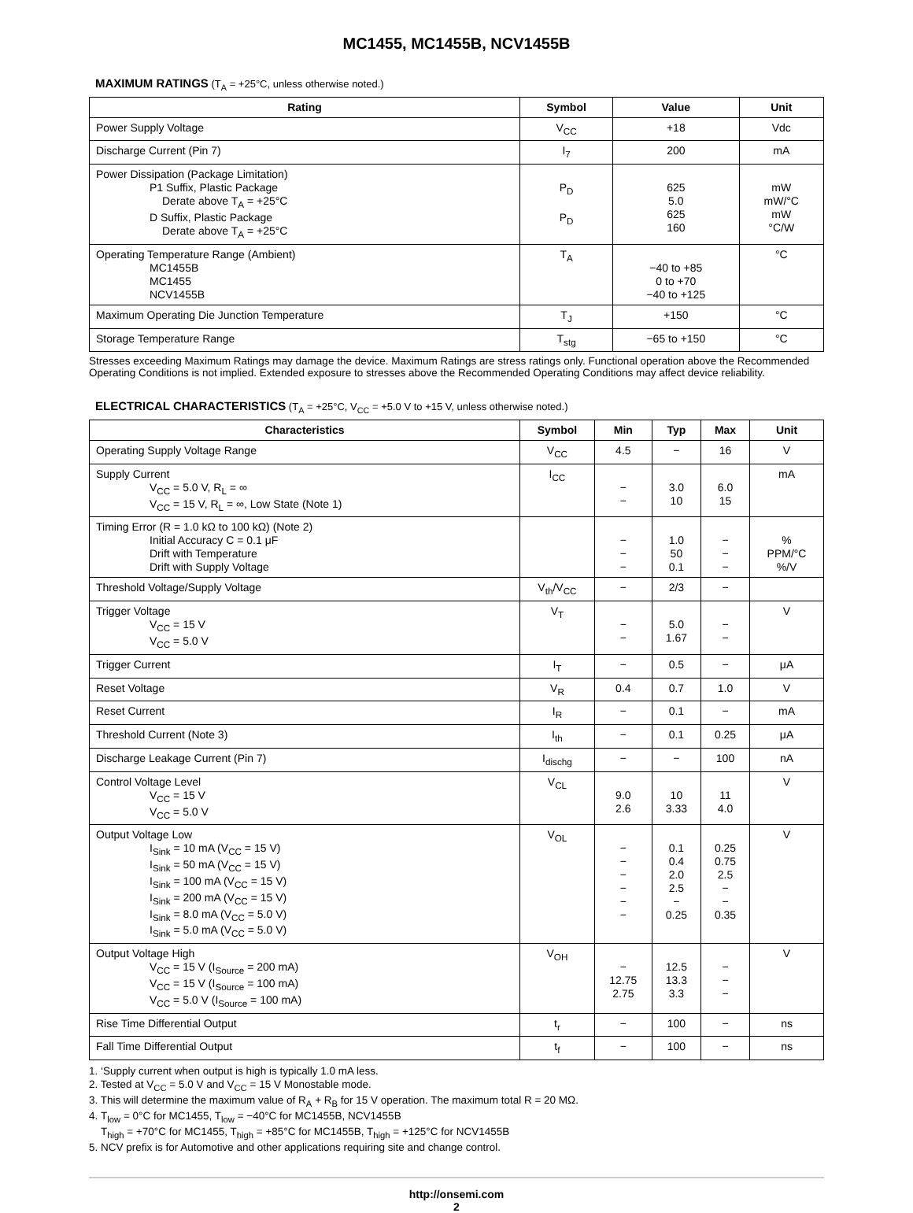MC1455, MC1455B, NCV1455B
MAXIMUM RATINGS (T<sub>A</sub> = +25°C, unless otherwise noted.)
| Rating | Symbol | Value | Unit |
| --- | --- | --- | --- |
| Power Supply Voltage | V<sub>CC</sub> | +18 | Vdc |
| Discharge Current (Pin 7) | I<sub>7</sub> | 200 | mA |
| Power Dissipation (Package Limitation) P1 Suffix, Plastic Package Derate above T<sub>A</sub> = +25°C D Suffix, Plastic Package Derate above T<sub>A</sub> = +25°C | P<sub>D</sub> P<sub>D</sub> | 625 5.0 625 160 | mW mW/°C mW °C/W |
| Operating Temperature Range (Ambient) MC1455B MC1455 NCV1455B | T<sub>A</sub> | −40 to +85 0 to +70 −40 to +125 | °C |
| Maximum Operating Die Junction Temperature | T<sub>J</sub> | +150 | °C |
| Storage Temperature Range | T<sub>stg</sub> | −65 to +150 | °C |
Stresses exceeding Maximum Ratings may damage the device. Maximum Ratings are stress ratings only. Functional operation above the Recommended Operating Conditions is not implied. Extended exposure to stresses above the Recommended Operating Conditions may affect device reliability.
ELECTRICAL CHARACTERISTICS (T<sub>A</sub> = +25°C, V<sub>CC</sub> = +5.0 V to +15 V, unless otherwise noted.)
| Characteristics | Symbol | Min | Typ | Max | Unit |
| --- | --- | --- | --- | --- | --- |
| Operating Supply Voltage Range | V<sub>CC</sub> | 4.5 | − | 16 | V |
| Supply Current V<sub>CC</sub> = 5.0 V, R<sub>L</sub> = ∞ V<sub>CC</sub> = 15 V, R<sub>L</sub> = ∞, Low State (Note 1) | I<sub>CC</sub> | − − | 3.0 10 | 6.0 15 | mA |
| Timing Error (R = 1.0 kΩ to 100 kΩ) (Note 2) Initial Accuracy C = 0.1 μF Drift with Temperature Drift with Supply Voltage | | − − − | 1.0 50 0.1 | − − − | % PPM/°C %/V |
| Threshold Voltage/Supply Voltage | V<sub>th</sub>/V<sub>CC</sub> | − | 2/3 | − | |
| Trigger Voltage V<sub>CC</sub> = 15 V V<sub>CC</sub> = 5.0 V | V<sub>T</sub> | − − | 5.0 1.67 | − − | V |
| Trigger Current | I<sub>T</sub> | − | 0.5 | − | μA |
| Reset Voltage | V<sub>R</sub> | 0.4 | 0.7 | 1.0 | V |
| Reset Current | I<sub>R</sub> | − | 0.1 | − | mA |
| Threshold Current (Note 3) | I<sub>th</sub> | − | 0.1 | 0.25 | μA |
| Discharge Leakage Current (Pin 7) | I<sub>dischg</sub> | − | − | 100 | nA |
| Control Voltage Level V<sub>CC</sub> = 15 V V<sub>CC</sub> = 5.0 V | V<sub>CL</sub> | 9.0 2.6 | 10 3.33 | 11 4.0 | V |
| Output Voltage Low I<sub>Sink</sub> = 10 mA (V<sub>CC</sub> = 15 V) I<sub>Sink</sub> = 50 mA (V<sub>CC</sub> = 15 V) I<sub>Sink</sub> = 100 mA (V<sub>CC</sub> = 15 V) I<sub>Sink</sub> = 200 mA (V<sub>CC</sub> = 15 V) I<sub>Sink</sub> = 8.0 mA (V<sub>CC</sub> = 5.0 V) I<sub>Sink</sub> = 5.0 mA (V<sub>CC</sub> = 5.0 V) | V<sub>OL</sub> | − − − − − − | 0.1 0.4 2.0 2.5 − 0.25 | 0.25 0.75 2.5 − − 0.35 | V |
| Output Voltage High V<sub>CC</sub> = 15 V (I<sub>Source</sub> = 200 mA) V<sub>CC</sub> = 15 V (I<sub>Source</sub> = 100 mA) V<sub>CC</sub> = 5.0 V (I<sub>Source</sub> = 100 mA) | V<sub>OH</sub> | − 12.75 2.75 | 12.5 13.3 3.3 | − − − | V |
| Rise Time Differential Output | t<sub>r</sub> | − | 100 | − | ns |
| Fall Time Differential Output | t<sub>f</sub> | − | 100 | − | ns |
1. ‘Supply current when output is high is typically 1.0 mA less.
2. Tested at V<sub>CC</sub> = 5.0 V and V<sub>CC</sub> = 15 V Monostable mode.
3. This will determine the maximum value of R<sub>A</sub> + R<sub>B</sub> for 15 V operation. The maximum total R = 20 MΩ.
4. T<sub>low</sub> = 0°C for MC1455, T<sub>low</sub> = −40°C for MC1455B, NCV1455B
T<sub>high</sub> = +70°C for MC1455, T<sub>high</sub> = +85°C for MC1455B, T<sub>high</sub> = +125°C for NCV1455B
5. NCV prefix is for Automotive and other applications requiring site and change control.
http://onsemi.com
2